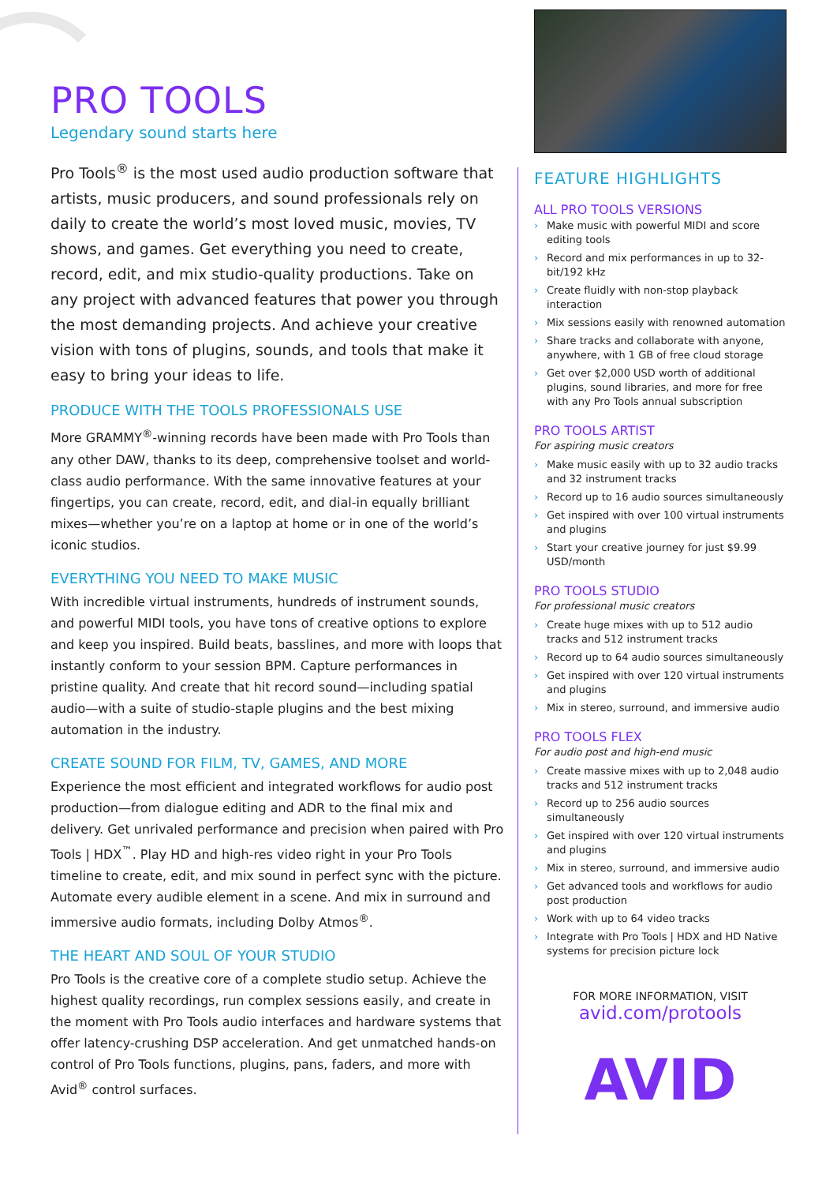PRO TOOLS
Legendary sound starts here
Pro Tools<sup>®</sup> is the most used audio production software that artists, music producers, and sound professionals rely on daily to create the world’s most loved music, movies, TV shows, and games. Get everything you need to create, record, edit, and mix studio-quality productions. Take on any project with advanced features that power you through the most demanding projects. And achieve your creative vision with tons of plugins, sounds, and tools that make it easy to bring your ideas to life.
PRODUCE WITH THE TOOLS PROFESSIONALS USE
More GRAMMY<sup>®</sup>-winning records have been made with Pro Tools than any other DAW, thanks to its deep, comprehensive toolset and world-class audio performance. With the same innovative features at your fingertips, you can create, record, edit, and dial-in equally brilliant mixes—whether you’re on a laptop at home or in one of the world’s iconic studios.
EVERYTHING YOU NEED TO MAKE MUSIC
With incredible virtual instruments, hundreds of instrument sounds, and powerful MIDI tools, you have tons of creative options to explore and keep you inspired. Build beats, basslines, and more with loops that instantly conform to your session BPM. Capture performances in pristine quality. And create that hit record sound—including spatial audio—with a suite of studio-staple plugins and the best mixing automation in the industry.
CREATE SOUND FOR FILM, TV, GAMES, AND MORE
Experience the most efficient and integrated workflows for audio post production—from dialogue editing and ADR to the final mix and delivery. Get unrivaled performance and precision when paired with Pro Tools | HDX<sup>™</sup>. Play HD and high-res video right in your Pro Tools timeline to create, edit, and mix sound in perfect sync with the picture. Automate every audible element in a scene. And mix in surround and immersive audio formats, including Dolby Atmos<sup>®</sup>.
THE HEART AND SOUL OF YOUR STUDIO
Pro Tools is the creative core of a complete studio setup. Achieve the highest quality recordings, run complex sessions easily, and create in the moment with Pro Tools audio interfaces and hardware systems that offer latency-crushing DSP acceleration. And get unmatched hands-on control of Pro Tools functions, plugins, pans, faders, and more with Avid<sup>®</sup> control surfaces.
FEATURE HIGHLIGHTS
ALL PRO TOOLS VERSIONS
› Make music with powerful MIDI and score editing tools
› Record and mix performances in up to 32-bit/192 kHz
› Create fluidly with non-stop playback interaction
› Mix sessions easily with renowned automation
› Share tracks and collaborate with anyone, anywhere, with 1 GB of free cloud storage
› Get over $2,000 USD worth of additional plugins, sound libraries, and more for free with any Pro Tools annual subscription
PRO TOOLS ARTIST
For aspiring music creators
› Make music easily with up to 32 audio tracks and 32 instrument tracks
› Record up to 16 audio sources simultaneously
› Get inspired with over 100 virtual instruments and plugins
› Start your creative journey for just $9.99 USD/month
PRO TOOLS STUDIO
For professional music creators
› Create huge mixes with up to 512 audio tracks and 512 instrument tracks
› Record up to 64 audio sources simultaneously
› Get inspired with over 120 virtual instruments and plugins
› Mix in stereo, surround, and immersive audio
PRO TOOLS FLEX
For audio post and high-end music
› Create massive mixes with up to 2,048 audio tracks and 512 instrument tracks
› Record up to 256 audio sources simultaneously
› Get inspired with over 120 virtual instruments and plugins
› Mix in stereo, surround, and immersive audio
› Get advanced tools and workflows for audio post production
› Work with up to 64 video tracks
› Integrate with Pro Tools | HDX and HD Native systems for precision picture lock
FOR MORE INFORMATION, VISIT
avid.com/protools
AVID